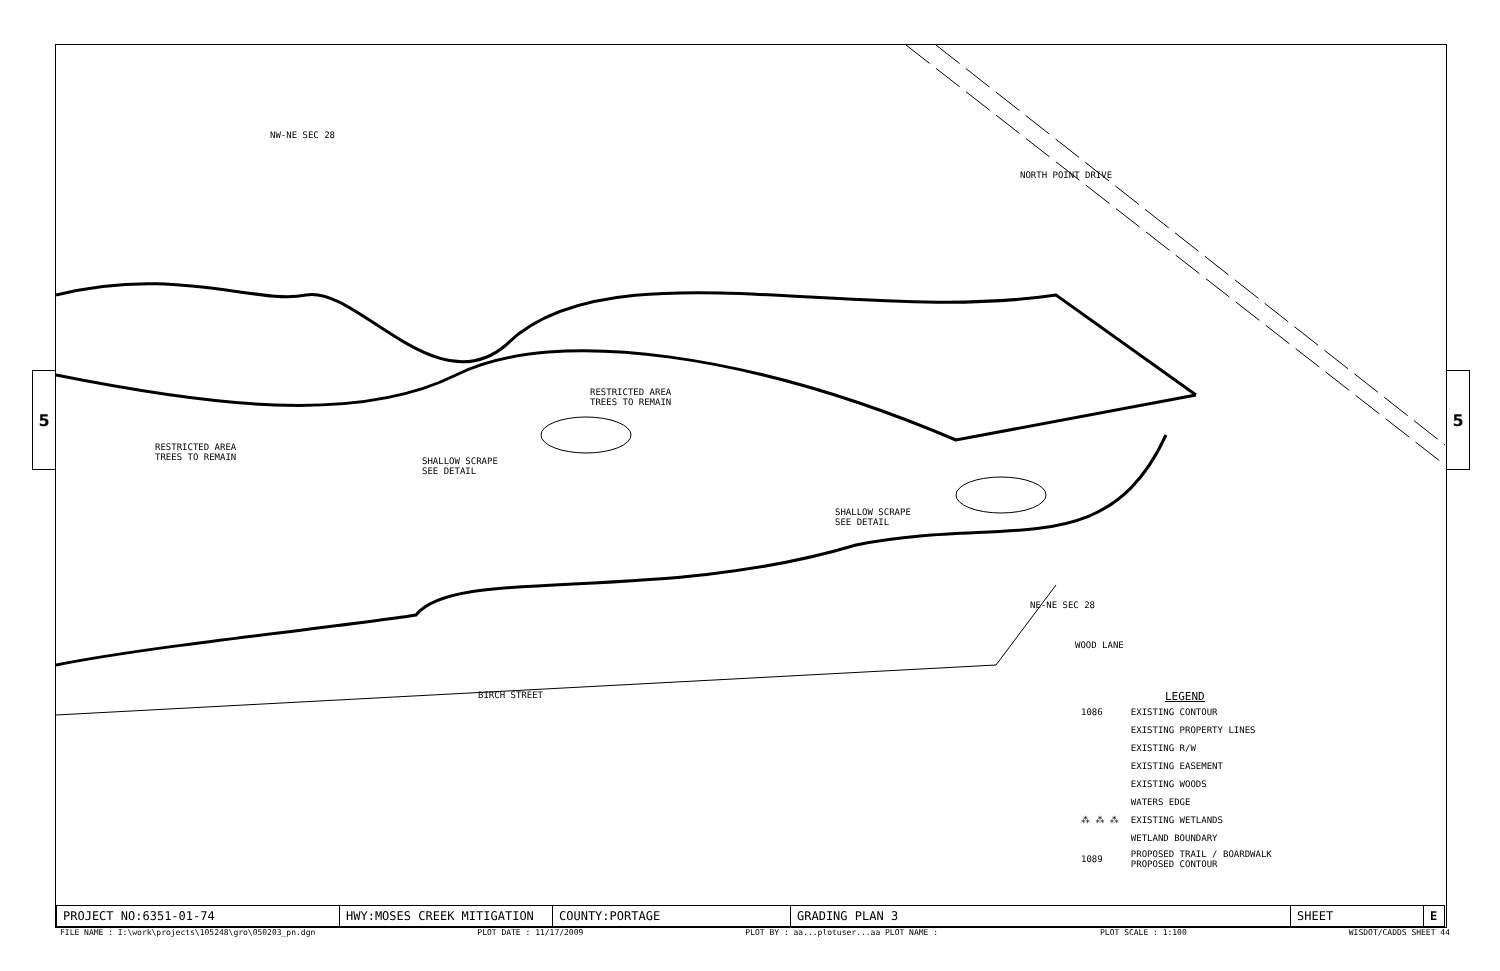5 5
NW-NE SEC 28
NORTH POINT DRIVE
RESTRICTED AREA
TREES TO REMAIN
RESTRICTED AREA
TREES TO REMAIN
SHALLOW SCRAPE
SEE DETAIL
SHALLOW SCRAPE
SEE DETAIL
NE-NE SEC 28
WOOD LANE
BIRCH STREET
LEGEND
| 1086 | EXISTING CONTOUR |
| | EXISTING PROPERTY LINES |
| | EXISTING R/W |
| | EXISTING EASEMENT |
| | EXISTING WOODS |
| | WATERS EDGE |
| ⁂ ⁂ ⁂ | EXISTING WETLANDS |
| | WETLAND BOUNDARY |
| 1089 | PROPOSED TRAIL / BOARDWALK PROPOSED CONTOUR |
| PROJECT NO:6351-01-74 | HWY:MOSES CREEK MITIGATION | COUNTY:PORTAGE | GRADING PLAN 3 | SHEET | E |
FILE NAME : I:\work\projects\105248\gro\050203_pn.dgn PLOT DATE : 11/17/2009 PLOT BY : aa...plotuser...aa PLOT NAME : PLOT SCALE : 1:100 WISDOT/CADDS SHEET 44